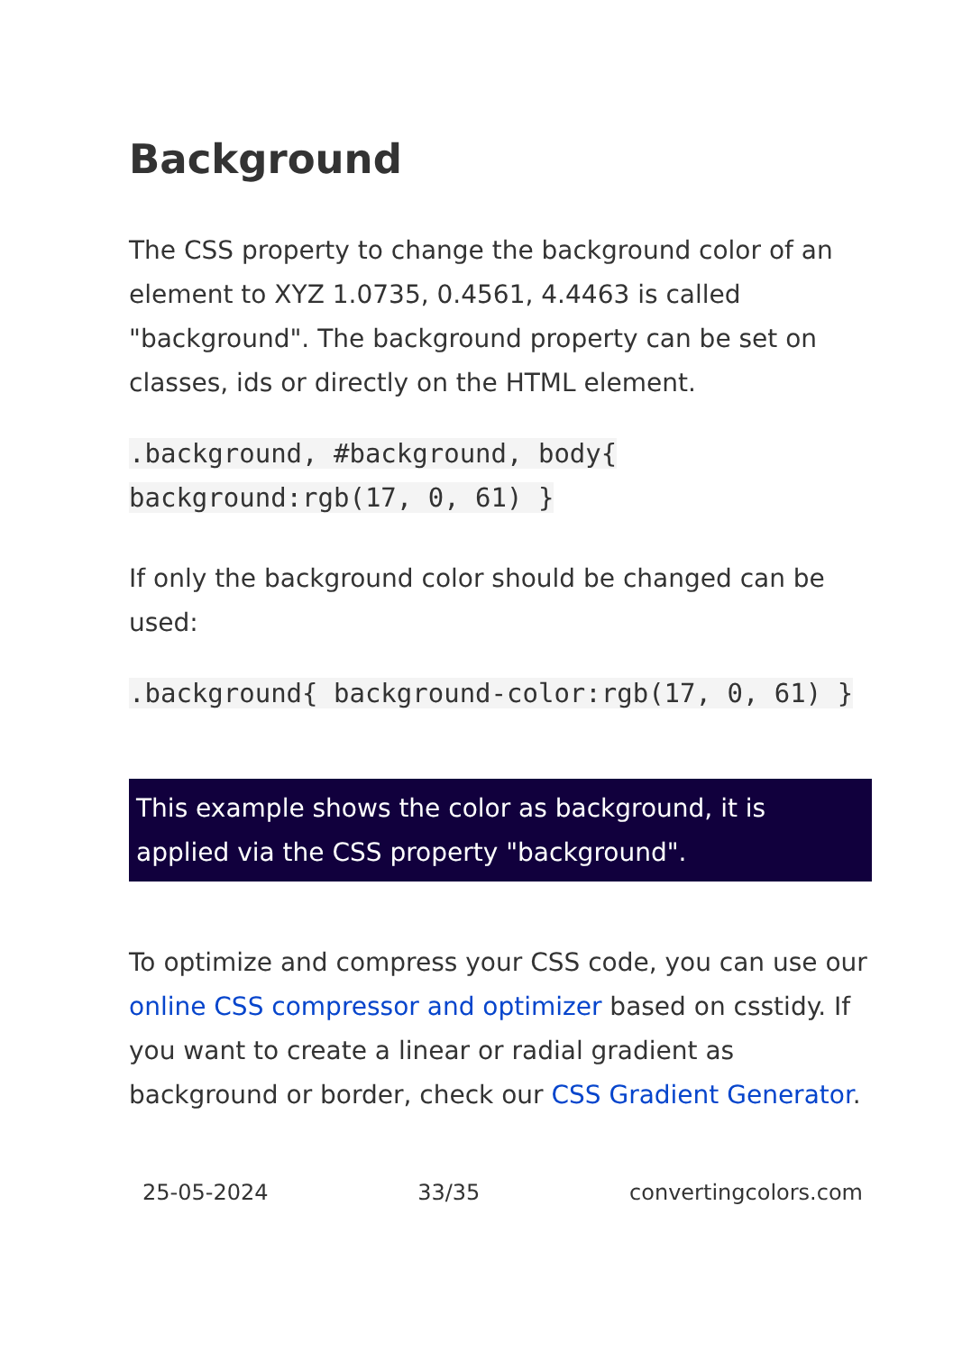Background
The CSS property to change the background color of an element to XYZ 1.0735, 0.4561, 4.4463 is called "background". The background property can be set on classes, ids or directly on the HTML element.
.background, #background, body{ background:rgb(17, 0, 61) }
If only the background color should be changed can be used:
.background{ background-color:rgb(17, 0, 61) }
This example shows the color as background, it is applied via the CSS property "background".
To optimize and compress your CSS code, you can use our online CSS compressor and optimizer based on csstidy. If you want to create a linear or radial gradient as background or border, check our CSS Gradient Generator.
25-05-2024 33/35 convertingcolors.com